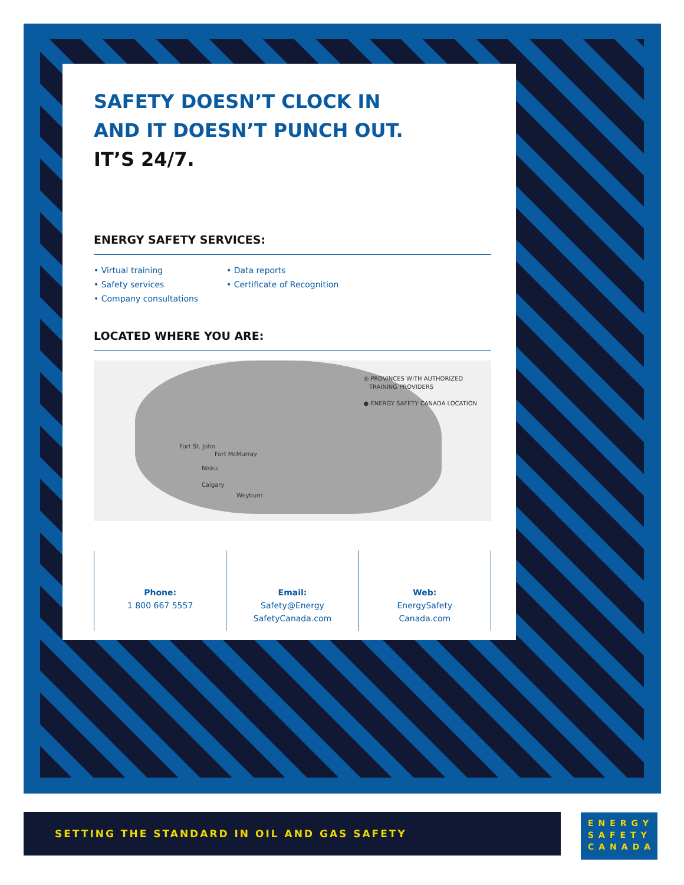SAFETY DOESN’T CLOCK IN
AND IT DOESN’T PUNCH OUT.
IT’S 24/7.
ENERGY SAFETY SERVICES:
• Virtual training
• Safety services
• Company consultations
• Data reports
• Certificate of Recognition
LOCATED WHERE YOU ARE:
◎ PROVINCES WITH AUTHORIZED
TRAINING PROVIDERS
● ENERGY SAFETY CANADA LOCATION
Fort St. John
Fort McMurray
Nisku
Calgary
Weyburn
Phone:
1 800 667 5557
Email:
Safety@Energy
SafetyCanada.com
Web:
EnergySafety
Canada.com
SETTING THE STANDARD IN OIL AND GAS SAFETY
ENERGY
SAFETY
CANADA